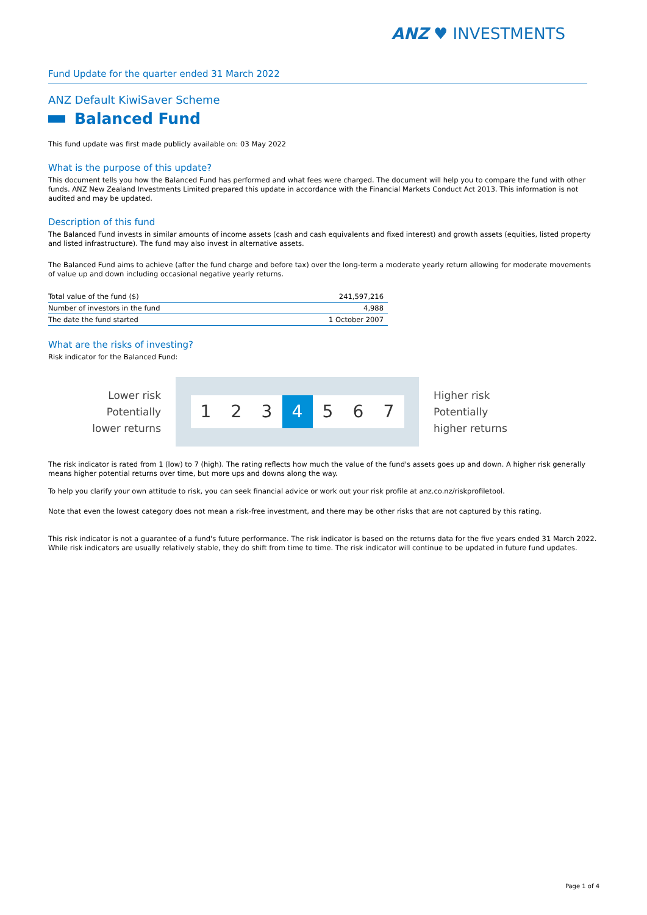ANZ ♥ INVESTMENTS
Fund Update for the quarter ended 31 March 2022
ANZ Default KiwiSaver Scheme
Balanced Fund
This fund update was first made publicly available on: 03 May 2022
What is the purpose of this update?
This document tells you how the Balanced Fund has performed and what fees were charged. The document will help you to compare the fund with other funds. ANZ New Zealand Investments Limited prepared this update in accordance with the Financial Markets Conduct Act 2013. This information is not audited and may be updated.
Description of this fund
The Balanced Fund invests in similar amounts of income assets (cash and cash equivalents and fixed interest) and growth assets (equities, listed property and listed infrastructure). The fund may also invest in alternative assets.
The Balanced Fund aims to achieve (after the fund charge and before tax) over the long-term a moderate yearly return allowing for moderate movements of value up and down including occasional negative yearly returns.
| Total value of the fund ($) | 241,597,216 |
| Number of investors in the fund | 4,988 |
| The date the fund started | 1 October 2007 |
What are the risks of investing?
Risk indicator for the Balanced Fund:
Lower risk
Potentially
lower returns
1 2 3 4 5 6 7
Higher risk
Potentially
higher returns
The risk indicator is rated from 1 (low) to 7 (high). The rating reflects how much the value of the fund's assets goes up and down. A higher risk generally means higher potential returns over time, but more ups and downs along the way.
To help you clarify your own attitude to risk, you can seek financial advice or work out your risk profile at anz.co.nz/riskprofiletool.
Note that even the lowest category does not mean a risk-free investment, and there may be other risks that are not captured by this rating.
This risk indicator is not a guarantee of a fund's future performance. The risk indicator is based on the returns data for the five years ended 31 March 2022. While risk indicators are usually relatively stable, they do shift from time to time. The risk indicator will continue to be updated in future fund updates.
Page 1 of 4